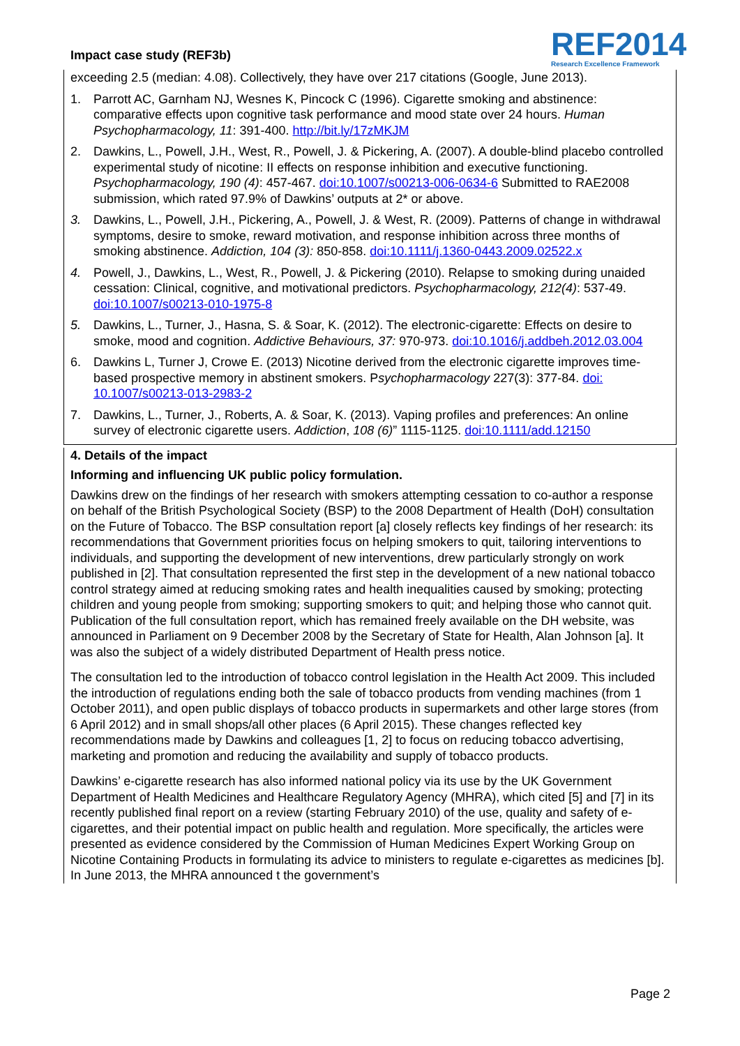Impact case study (REF3b)
REF2014
Research Excellence Framework
exceeding 2.5 (median: 4.08). Collectively, they have over 217 citations (Google, June 2013).
1. Parrott AC, Garnham NJ, Wesnes K, Pincock C (1996). Cigarette smoking and abstinence: comparative effects upon cognitive task performance and mood state over 24 hours. Human Psychopharmacology, 11: 391-400. http://bit.ly/17zMKJM
2. Dawkins, L., Powell, J.H., West, R., Powell, J. & Pickering, A. (2007). A double-blind placebo controlled experimental study of nicotine: II effects on response inhibition and executive functioning. Psychopharmacology, 190 (4): 457-467. doi:10.1007/s00213-006-0634-6 Submitted to RAE2008 submission, which rated 97.9% of Dawkins’ outputs at 2* or above.
3. Dawkins, L., Powell, J.H., Pickering, A., Powell, J. & West, R. (2009). Patterns of change in withdrawal symptoms, desire to smoke, reward motivation, and response inhibition across three months of smoking abstinence. Addiction, 104 (3): 850-858. doi:10.1111/j.1360-0443.2009.02522.x
4. Powell, J., Dawkins, L., West, R., Powell, J. & Pickering (2010). Relapse to smoking during unaided cessation: Clinical, cognitive, and motivational predictors. Psychopharmacology, 212(4): 537-49. doi:10.1007/s00213-010-1975-8
5. Dawkins, L., Turner, J., Hasna, S. & Soar, K. (2012). The electronic-cigarette: Effects on desire to smoke, mood and cognition. Addictive Behaviours, 37: 970-973. doi:10.1016/j.addbeh.2012.03.004
6. Dawkins L, Turner J, Crowe E. (2013) Nicotine derived from the electronic cigarette improves time-based prospective memory in abstinent smokers. Psychopharmacology 227(3): 377-84. doi: 10.1007/s00213-013-2983-2
7. Dawkins, L., Turner, J., Roberts, A. & Soar, K. (2013). Vaping profiles and preferences: An online survey of electronic cigarette users. Addiction, 108 (6)” 1115-1125. doi:10.1111/add.12150
4. Details of the impact
Informing and influencing UK public policy formulation.
Dawkins drew on the findings of her research with smokers attempting cessation to co-author a response on behalf of the British Psychological Society (BSP) to the 2008 Department of Health (DoH) consultation on the Future of Tobacco. The BSP consultation report [a] closely reflects key findings of her research: its recommendations that Government priorities focus on helping smokers to quit, tailoring interventions to individuals, and supporting the development of new interventions, drew particularly strongly on work published in [2]. That consultation represented the first step in the development of a new national tobacco control strategy aimed at reducing smoking rates and health inequalities caused by smoking; protecting children and young people from smoking; supporting smokers to quit; and helping those who cannot quit. Publication of the full consultation report, which has remained freely available on the DH website, was announced in Parliament on 9 December 2008 by the Secretary of State for Health, Alan Johnson [a]. It was also the subject of a widely distributed Department of Health press notice.
The consultation led to the introduction of tobacco control legislation in the Health Act 2009. This included the introduction of regulations ending both the sale of tobacco products from vending machines (from 1 October 2011), and open public displays of tobacco products in supermarkets and other large stores (from 6 April 2012) and in small shops/all other places (6 April 2015). These changes reflected key recommendations made by Dawkins and colleagues [1, 2] to focus on reducing tobacco advertising, marketing and promotion and reducing the availability and supply of tobacco products.
Dawkins’ e-cigarette research has also informed national policy via its use by the UK Government Department of Health Medicines and Healthcare Regulatory Agency (MHRA), which cited [5] and [7] in its recently published final report on a review (starting February 2010) of the use, quality and safety of e-cigarettes, and their potential impact on public health and regulation. More specifically, the articles were presented as evidence considered by the Commission of Human Medicines Expert Working Group on Nicotine Containing Products in formulating its advice to ministers to regulate e-cigarettes as medicines [b]. In June 2013, the MHRA announced t the government’s
Page 2